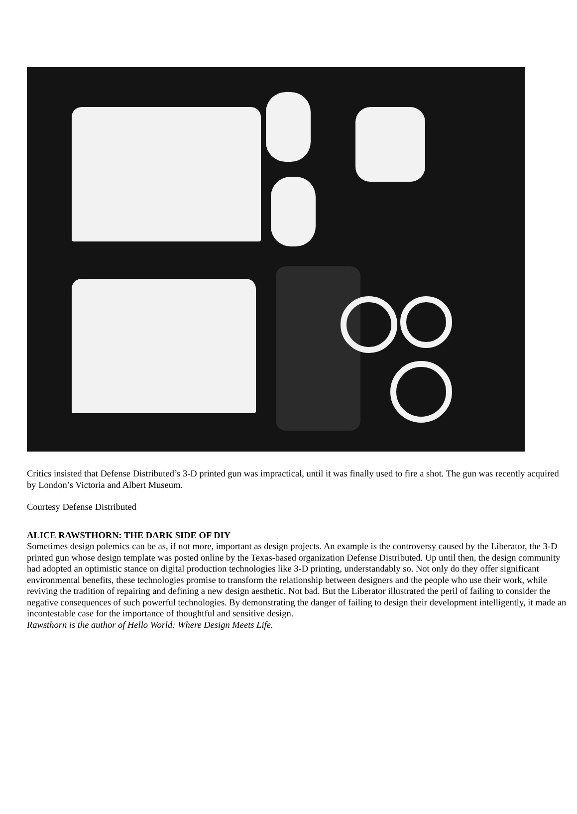Critics insisted that Defense Distributed’s 3-D printed gun was impractical, until it was finally used to fire a shot. The gun was recently acquired by London’s Victoria and Albert Museum.
Courtesy Defense Distributed
ALICE RAWSTHORN: THE DARK SIDE OF DIY
Sometimes design polemics can be as, if not more, important as design projects. An example is the controversy caused by the Liberator, the 3-D printed gun whose design template was posted online by the Texas-based organization Defense Distributed. Up until then, the design community had adopted an optimistic stance on digital production technologies like 3-D printing, understandably so. Not only do they offer significant environmental benefits, these technologies promise to transform the relationship between designers and the people who use their work, while reviving the tradition of repairing and defining a new design aesthetic. Not bad. But the Liberator illustrated the peril of failing to consider the negative consequences of such powerful technologies. By demonstrating the danger of failing to design their development intelligently, it made an incontestable case for the importance of thoughtful and sensitive design.
Rawsthorn is the author of Hello World: Where Design Meets Life.